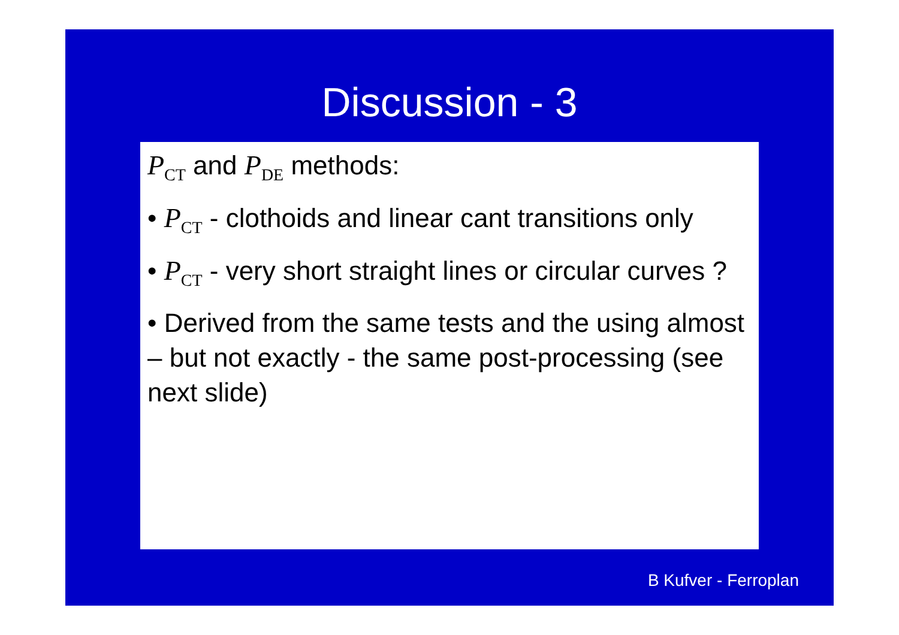Discussion - 3
P<sub>CT</sub> and P<sub>DE</sub> methods:
• P<sub>CT</sub> - clothoids and linear cant transitions only
• P<sub>CT</sub> - very short straight lines or circular curves ?
• Derived from the same tests and the using almost – but not exactly - the same post-processing (see next slide)
B Kufver - Ferroplan